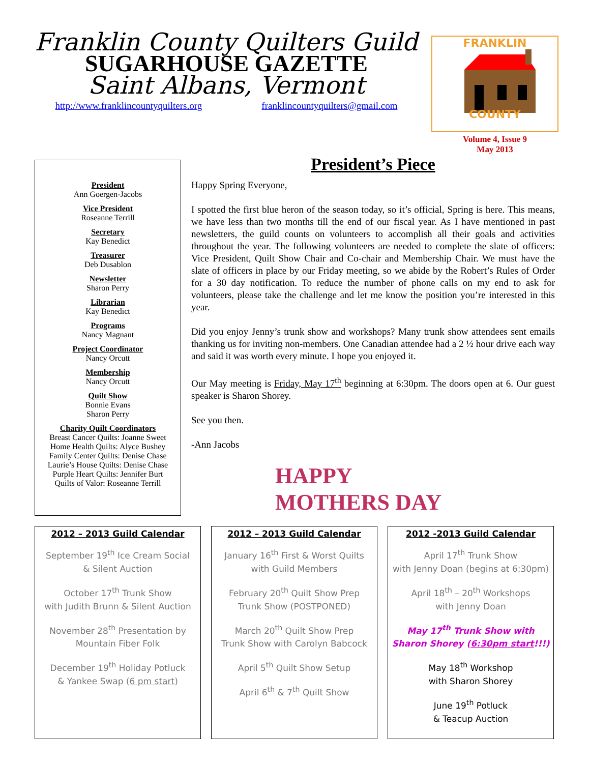Franklin County Quilters Guild
SUGARHOUSE GAZETTE
Saint Albans, Vermont
http://www.franklincountyquilters.org franklincountyquilters@gmail.com
FRANKLIN
COUNTY
Volume 4, Issue 9
May 2013
President
Ann Goergen-Jacobs
Vice President
Roseanne Terrill
Secretary
Kay Benedict
Treasurer
Deb Dusablon
Newsletter
Sharon Perry
Librarian
Kay Benedict
Programs
Nancy Magnant
Project Coordinator
Nancy Orcutt
Membership
Nancy Orcutt
Quilt Show
Bonnie Evans
Sharon Perry
Charity Quilt Coordinators
Breast Cancer Quilts: Joanne Sweet
Home Health Quilts: Alyce Bushey
Family Center Quilts: Denise Chase
Laurie’s House Quilts: Denise Chase
Purple Heart Quilts: Jennifer Burt
Quilts of Valor: Roseanne Terrill
President’s Piece
Happy Spring Everyone,
I spotted the first blue heron of the season today, so it’s official, Spring is here. This means, we have less than two months till the end of our fiscal year. As I have mentioned in past newsletters, the guild counts on volunteers to accomplish all their goals and activities throughout the year. The following volunteers are needed to complete the slate of officers: Vice President, Quilt Show Chair and Co-chair and Membership Chair. We must have the slate of officers in place by our Friday meeting, so we abide by the Robert’s Rules of Order for a 30 day notification. To reduce the number of phone calls on my end to ask for volunteers, please take the challenge and let me know the position you’re interested in this year.
Did you enjoy Jenny’s trunk show and workshops? Many trunk show attendees sent emails thanking us for inviting non-members. One Canadian attendee had a 2 ½ hour drive each way and said it was worth every minute. I hope you enjoyed it.
Our May meeting is Friday, May 17<sup>th</sup> beginning at 6:30pm. The doors open at 6. Our guest speaker is Sharon Shorey.
See you then.
-Ann Jacobs
HAPPY
MOTHERS DAY
2012 – 2013 Guild Calendar
September 19<sup>th</sup> Ice Cream Social
& Silent Auction
October 17<sup>th</sup> Trunk Show
with Judith Brunn & Silent Auction
November 28<sup>th</sup> Presentation by
Mountain Fiber Folk
December 19<sup>th</sup> Holiday Potluck
& Yankee Swap (6 pm start)
2012 – 2013 Guild Calendar
January 16<sup>th</sup> First & Worst Quilts
with Guild Members
February 20<sup>th</sup> Quilt Show Prep
Trunk Show (POSTPONED)
March 20<sup>th</sup> Quilt Show Prep
Trunk Show with Carolyn Babcock
April 5<sup>th</sup> Quilt Show Setup
April 6<sup>th</sup> & 7<sup>th</sup> Quilt Show
2012 -2013 Guild Calendar
April 17<sup>th</sup> Trunk Show
with Jenny Doan (begins at 6:30pm)
April 18<sup>th</sup> – 20<sup>th</sup> Workshops
with Jenny Doan
May 17<sup>th</sup> Trunk Show with
Sharon Shorey (6:30pm start!!!)
May 18<sup>th</sup> Workshop
with Sharon Shorey
June 19<sup>th</sup> Potluck
& Teacup Auction